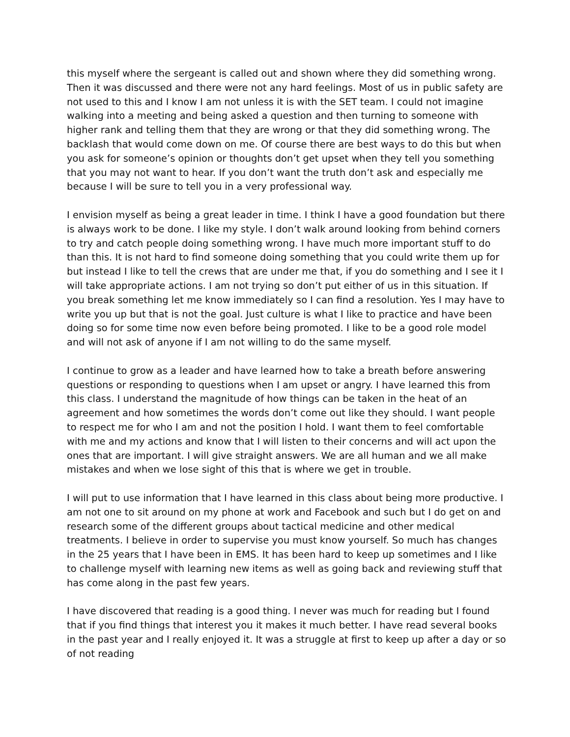this myself where the sergeant is called out and shown where they did something wrong. Then it was discussed and there were not any hard feelings. Most of us in public safety are not used to this and I know I am not unless it is with the SET team. I could not imagine walking into a meeting and being asked a question and then turning to someone with higher rank and telling them that they are wrong or that they did something wrong. The backlash that would come down on me. Of course there are best ways to do this but when you ask for someone’s opinion or thoughts don’t get upset when they tell you something that you may not want to hear. If you don’t want the truth don’t ask and especially me because I will be sure to tell you in a very professional way.
I envision myself as being a great leader in time. I think I have a good foundation but there is always work to be done. I like my style. I don’t walk around looking from behind corners to try and catch people doing something wrong. I have much more important stuff to do than this. It is not hard to find someone doing something that you could write them up for but instead I like to tell the crews that are under me that, if you do something and I see it I will take appropriate actions. I am not trying so don’t put either of us in this situation. If you break something let me know immediately so I can find a resolution. Yes I may have to write you up but that is not the goal. Just culture is what I like to practice and have been doing so for some time now even before being promoted. I like to be a good role model and will not ask of anyone if I am not willing to do the same myself.
I continue to grow as a leader and have learned how to take a breath before answering questions or responding to questions when I am upset or angry. I have learned this from this class. I understand the magnitude of how things can be taken in the heat of an agreement and how sometimes the words don’t come out like they should. I want people to respect me for who I am and not the position I hold. I want them to feel comfortable with me and my actions and know that I will listen to their concerns and will act upon the ones that are important. I will give straight answers. We are all human and we all make mistakes and when we lose sight of this that is where we get in trouble.
I will put to use information that I have learned in this class about being more productive. I am not one to sit around on my phone at work and Facebook and such but I do get on and research some of the different groups about tactical medicine and other medical treatments. I believe in order to supervise you must know yourself. So much has changes in the 25 years that I have been in EMS. It has been hard to keep up sometimes and I like to challenge myself with learning new items as well as going back and reviewing stuff that has come along in the past few years.
I have discovered that reading is a good thing. I never was much for reading but I found that if you find things that interest you it makes it much better. I have read several books in the past year and I really enjoyed it. It was a struggle at first to keep up after a day or so of not reading